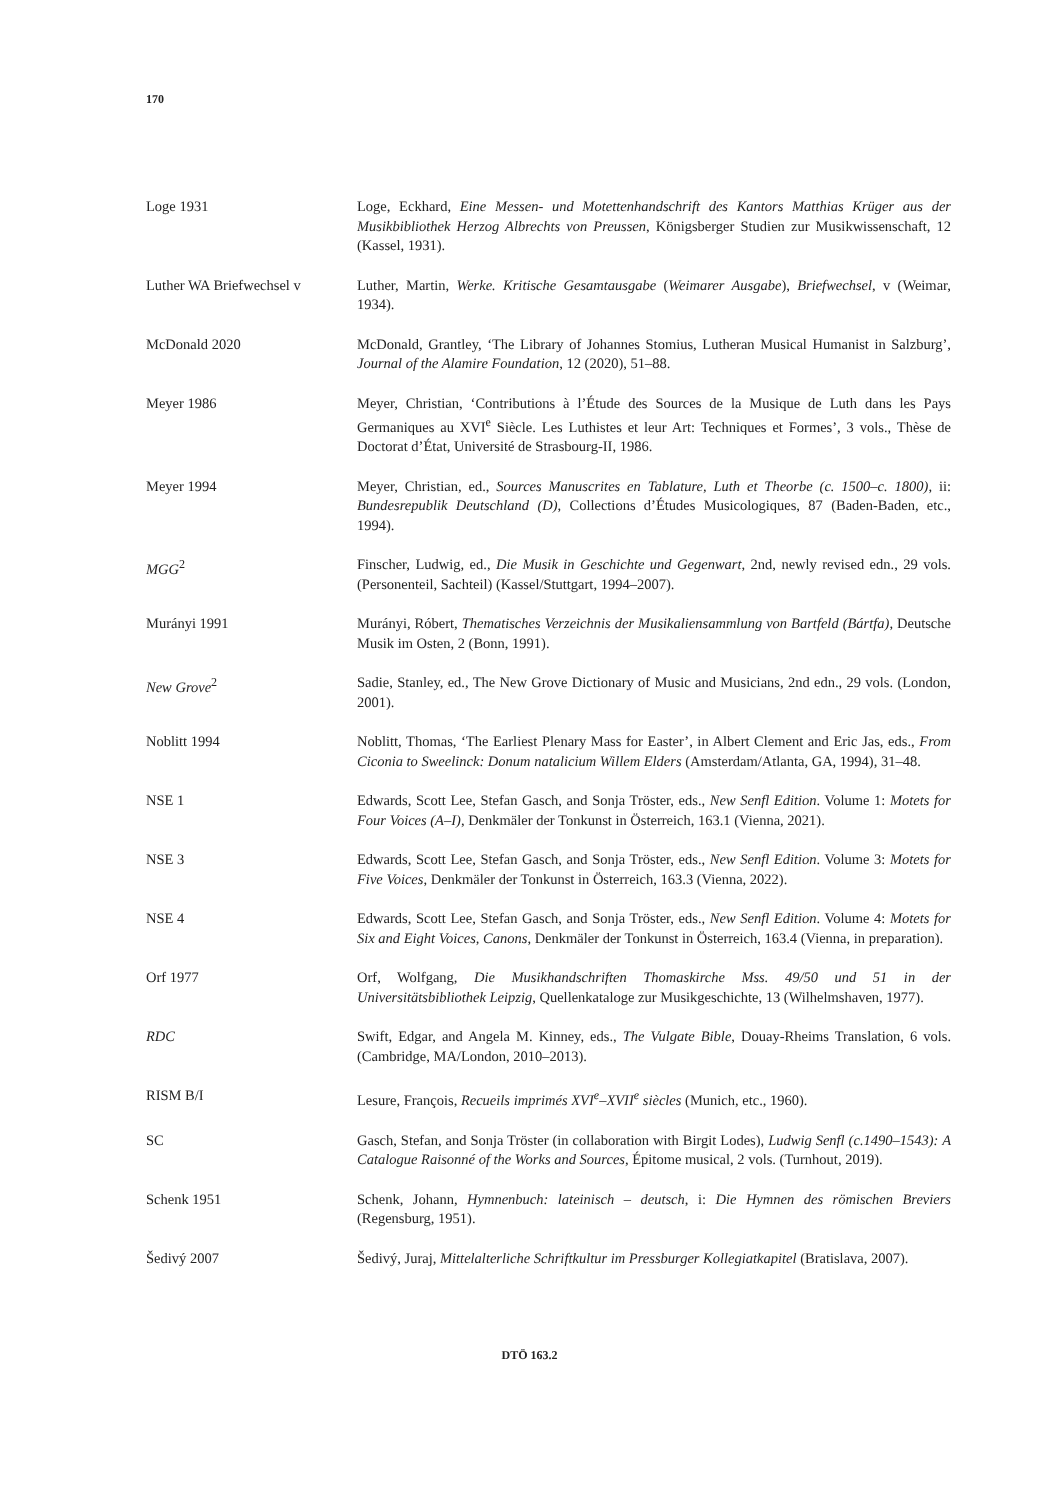170
| Loge 1931 | Loge, Eckhard, Eine Messen- und Motettenhandschrift des Kantors Matthias Krüger aus der Musikbibliothek Herzog Albrechts von Preussen , Königsberger Studien zur Musikwissenschaft, 12 (Kassel, 1931). |
| Luther WA Briefwechsel v | Luther, Martin, Werke. Kritische Gesamtausgabe ( Weimarer Ausgabe ), Briefwechsel , v (Weimar, 1934). |
| McDonald 2020 | McDonald, Grantley, ‘The Library of Johannes Stomius, Lutheran Musical Humanist in Salzburg’, Journal of the Alamire Foundation , 12 (2020), 51–88. |
| Meyer 1986 | Meyer, Christian, ‘Contributions à l’Étude des Sources de la Musique de Luth dans les Pays Germaniques au XVI<sup>e</sup> Siècle. Les Luthistes et leur Art: Techniques et Formes’, 3 vols., Thèse de Doctorat d’État, Université de Strasbourg-II, 1986. |
| Meyer 1994 | Meyer, Christian, ed., Sources Manuscrites en Tablature, Luth et Theorbe (c. 1500–c. 1800) , ii: Bundesrepublik Deutschland (D) , Collections d’Études Musicologiques, 87 (Baden-Baden, etc., 1994). |
| MGG<sup>2</sup> | Finscher, Ludwig, ed., Die Musik in Geschichte und Gegenwart , 2nd, newly revised edn., 29 vols. (Personenteil, Sachteil) (Kassel/Stuttgart, 1994–2007). |
| Murányi 1991 | Murányi, Róbert, Thematisches Verzeichnis der Musikaliensammlung von Bartfeld (Bártfa) , Deutsche Musik im Osten, 2 (Bonn, 1991). |
| New Grove<sup>2</sup> | Sadie, Stanley, ed., The New Grove Dictionary of Music and Musicians, 2nd edn., 29 vols. (London, 2001). |
| Noblitt 1994 | Noblitt, Thomas, ‘The Earliest Plenary Mass for Easter’, in Albert Clement and Eric Jas, eds., From Ciconia to Sweelinck: Donum natalicium Willem Elders (Amsterdam/Atlanta, GA, 1994), 31–48. |
| NSE 1 | Edwards, Scott Lee, Stefan Gasch, and Sonja Tröster, eds., New Senfl Edition . Volume 1: Motets for Four Voices (A–I) , Denkmäler der Tonkunst in Österreich, 163.1 (Vienna, 2021). |
| NSE 3 | Edwards, Scott Lee, Stefan Gasch, and Sonja Tröster, eds., New Senfl Edition . Volume 3: Motets for Five Voices , Denkmäler der Tonkunst in Österreich, 163.3 (Vienna, 2022). |
| NSE 4 | Edwards, Scott Lee, Stefan Gasch, and Sonja Tröster, eds., New Senfl Edition . Volume 4: Motets for Six and Eight Voices, Canons , Denkmäler der Tonkunst in Österreich, 163.4 (Vienna, in preparation). |
| Orf 1977 | Orf, Wolfgang, Die Musikhandschriften Thomaskirche Mss. 49/50 und 51 in der Universitätsbibliothek Leipzig , Quellenkataloge zur Musikgeschichte, 13 (Wilhelmshaven, 1977). |
| RDC | Swift, Edgar, and Angela M. Kinney, eds., The Vulgate Bible , Douay-Rheims Translation, 6 vols. (Cambridge, MA/London, 2010–2013). |
| RISM B/I | Lesure, François, Recueils imprimés XVI<sup>e</sup>–XVII<sup>e</sup> siècles (Munich, etc., 1960). |
| SC | Gasch, Stefan, and Sonja Tröster (in collaboration with Birgit Lodes), Ludwig Senfl (c.1490–1543): A Catalogue Raisonné of the Works and Sources , Épitome musical, 2 vols. (Turnhout, 2019). |
| Schenk 1951 | Schenk, Johann, Hymnenbuch: lateinisch – deutsch , i: Die Hymnen des römischen Breviers (Regensburg, 1951). |
| Šedivý 2007 | Šedivý, Juraj, Mittelalterliche Schriftkultur im Pressburger Kollegiatkapitel (Bratislava, 2007). |
DTÖ 163.2